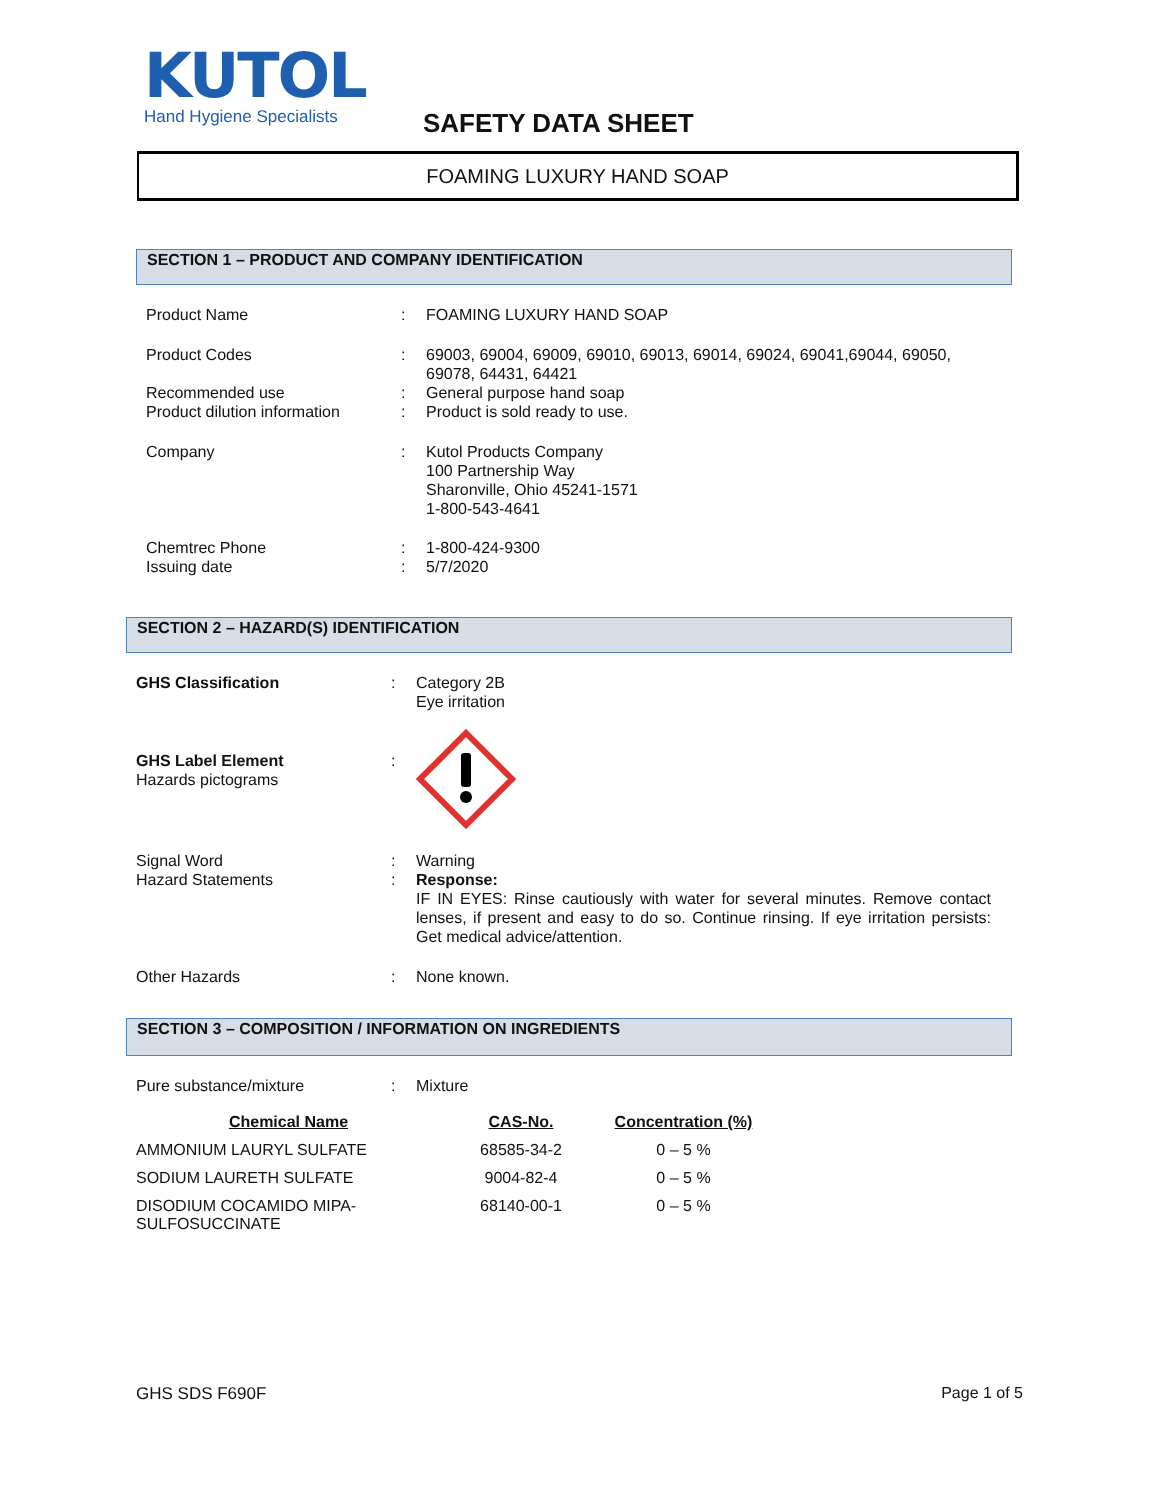KUTOL
Hand Hygiene Specialists
SAFETY DATA SHEET
FOAMING LUXURY HAND SOAP
SECTION 1 – PRODUCT AND COMPANY IDENTIFICATION
| Product Name | : | FOAMING LUXURY HAND SOAP |
| Product Codes | : | 69003, 69004, 69009, 69010, 69013, 69014, 69024, 69041,69044, 69050, 69078, 64431, 64421 |
| Recommended use | : | General purpose hand soap |
| Product dilution information | : | Product is sold ready to use. |
| Company | : | Kutol Products Company 100 Partnership Way Sharonville, Ohio 45241-1571 1-800-543-4641 |
| Chemtrec Phone | : | 1-800-424-9300 |
| Issuing date | : | 5/7/2020 |
SECTION 2 – HAZARD(S) IDENTIFICATION
| GHS Classification | : | Category 2B Eye irritation |
| GHS Label Element Hazards pictograms | : | |
| Signal Word | : | Warning |
| Hazard Statements | : | Response: IF IN EYES: Rinse cautiously with water for several minutes. Remove contact lenses, if present and easy to do so. Continue rinsing. If eye irritation persists: Get medical advice/attention. |
| Other Hazards | : | None known. |
SECTION 3 – COMPOSITION / INFORMATION ON INGREDIENTS
| Pure substance/mixture | : | Mixture |
| Chemical Name | CAS-No. | Concentration (%) |
| --- | --- | --- |
| AMMONIUM LAURYL SULFATE | 68585-34-2 | 0 – 5 % |
| SODIUM LAURETH SULFATE | 9004-82-4 | 0 – 5 % |
| DISODIUM COCAMIDO MIPA- SULFOSUCCINATE | 68140-00-1 | 0 – 5 % |
GHS SDS F690F Page 1 of 5